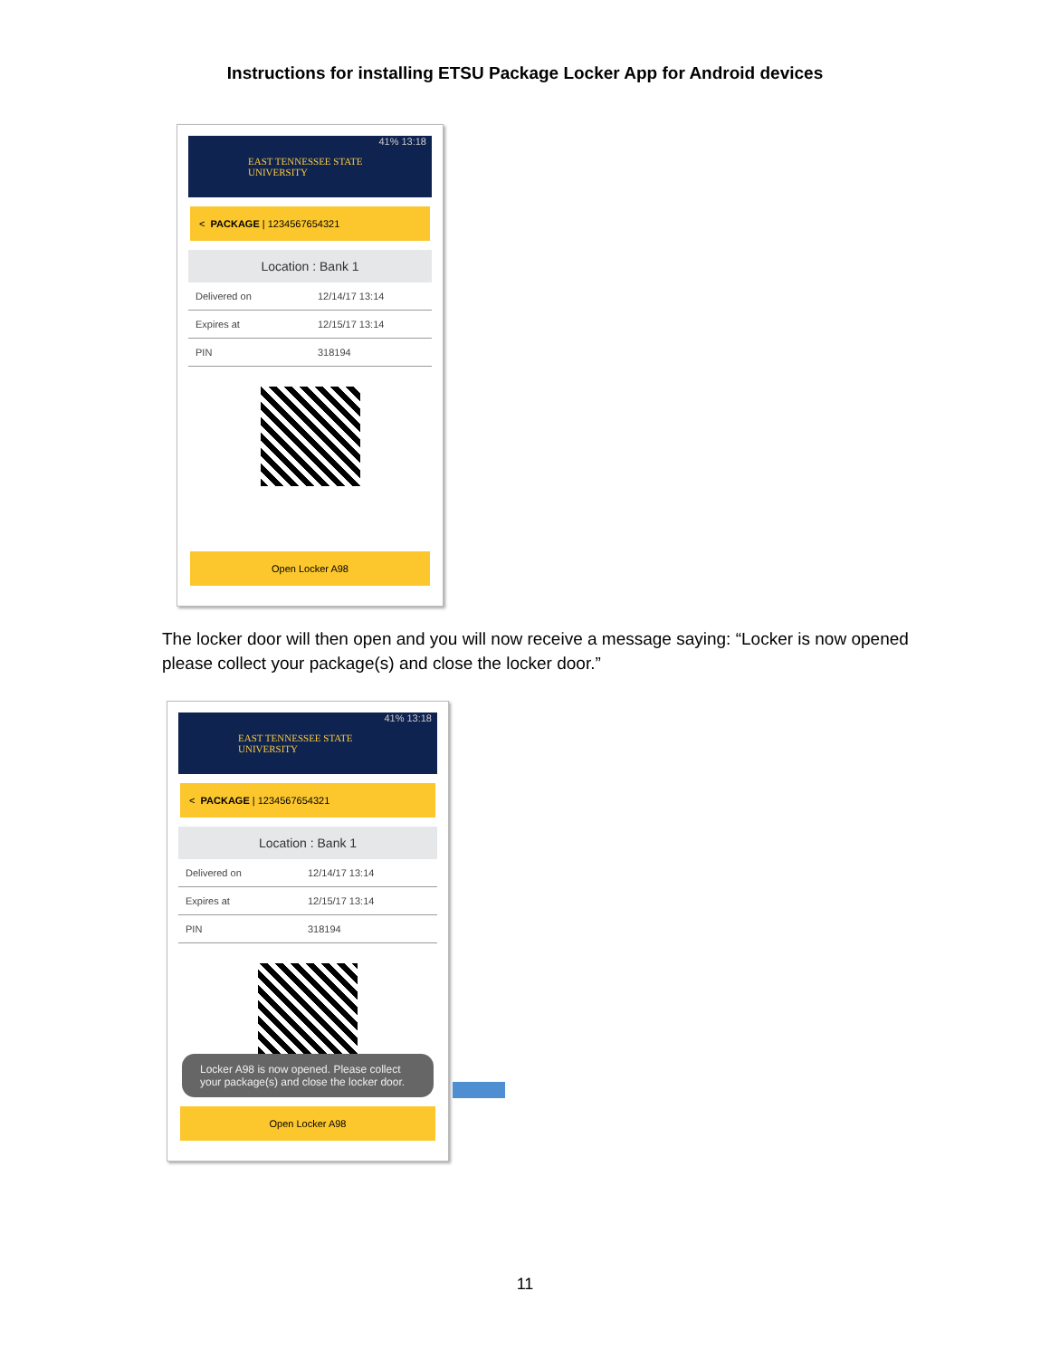Instructions for installing ETSU Package Locker App for Android devices
41% 13:18
EAST TENNESSEE STATE
UNIVERSITY
< PACKAGE | 1234567654321
Location : Bank 1
Delivered on 12/14/17 13:14
Expires at 12/15/17 13:14
PIN 318194
Open Locker A98
The locker door will then open and you will now receive a message saying: “Locker is now opened please collect your package(s) and close the locker door.”
41% 13:18
EAST TENNESSEE STATE
UNIVERSITY
< PACKAGE | 1234567654321
Location : Bank 1
Delivered on 12/14/17 13:14
Expires at 12/15/17 13:14
PIN 318194
Locker A98 is now opened. Please collect your package(s) and close the locker door.
Open Locker A98
11